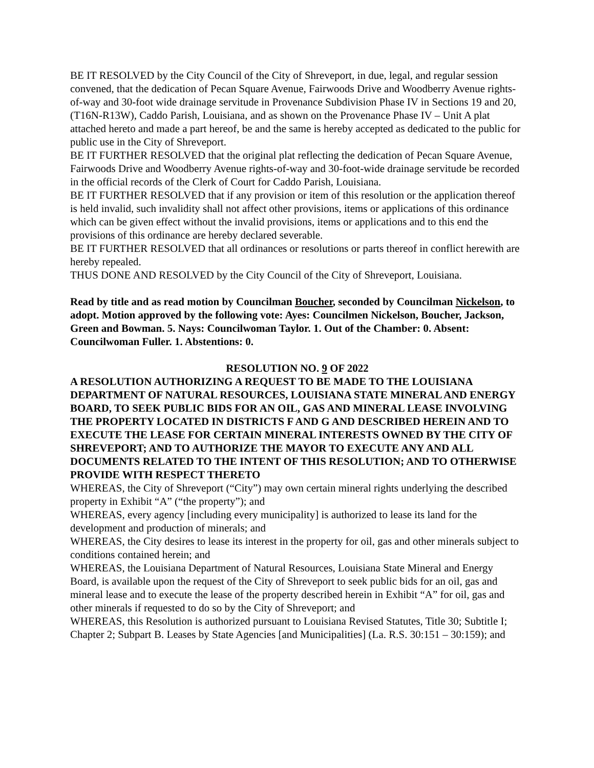BE IT RESOLVED by the City Council of the City of Shreveport, in due, legal, and regular session convened, that the dedication of Pecan Square Avenue, Fairwoods Drive and Woodberry Avenue rights-of-way and 30-foot wide drainage servitude in Provenance Subdivision Phase IV in Sections 19 and 20, (T16N-R13W), Caddo Parish, Louisiana, and as shown on the Provenance Phase IV – Unit A plat attached hereto and made a part hereof, be and the same is hereby accepted as dedicated to the public for public use in the City of Shreveport.
BE IT FURTHER RESOLVED that the original plat reflecting the dedication of Pecan Square Avenue, Fairwoods Drive and Woodberry Avenue rights-of-way and 30-foot-wide drainage servitude be recorded in the official records of the Clerk of Court for Caddo Parish, Louisiana.
BE IT FURTHER RESOLVED that if any provision or item of this resolution or the application thereof is held invalid, such invalidity shall not affect other provisions, items or applications of this ordinance which can be given effect without the invalid provisions, items or applications and to this end the provisions of this ordinance are hereby declared severable.
BE IT FURTHER RESOLVED that all ordinances or resolutions or parts thereof in conflict herewith are hereby repealed.
THUS DONE AND RESOLVED by the City Council of the City of Shreveport, Louisiana.
Read by title and as read motion by Councilman Boucher, seconded by Councilman Nickelson, to adopt. Motion approved by the following vote: Ayes: Councilmen Nickelson, Boucher, Jackson, Green and Bowman. 5. Nays: Councilwoman Taylor. 1. Out of the Chamber: 0. Absent: Councilwoman Fuller. 1. Abstentions: 0.
RESOLUTION NO. 9 OF 2022
A RESOLUTION AUTHORIZING A REQUEST TO BE MADE TO THE LOUISIANA DEPARTMENT OF NATURAL RESOURCES, LOUISIANA STATE MINERAL AND ENERGY BOARD, TO SEEK PUBLIC BIDS FOR AN OIL, GAS AND MINERAL LEASE INVOLVING THE PROPERTY LOCATED IN DISTRICTS F AND G AND DESCRIBED HEREIN AND TO EXECUTE THE LEASE FOR CERTAIN MINERAL INTERESTS OWNED BY THE CITY OF SHREVEPORT; AND TO AUTHORIZE THE MAYOR TO EXECUTE ANY AND ALL DOCUMENTS RELATED TO THE INTENT OF THIS RESOLUTION; AND TO OTHERWISE PROVIDE WITH RESPECT THERETO
WHEREAS, the City of Shreveport (“City”) may own certain mineral rights underlying the described property in Exhibit “A” (“the property”); and
WHEREAS, every agency [including every municipality] is authorized to lease its land for the development and production of minerals; and
WHEREAS, the City desires to lease its interest in the property for oil, gas and other minerals subject to conditions contained herein; and
WHEREAS, the Louisiana Department of Natural Resources, Louisiana State Mineral and Energy Board, is available upon the request of the City of Shreveport to seek public bids for an oil, gas and mineral lease and to execute the lease of the property described herein in Exhibit “A” for oil, gas and other minerals if requested to do so by the City of Shreveport; and
WHEREAS, this Resolution is authorized pursuant to Louisiana Revised Statutes, Title 30; Subtitle I; Chapter 2; Subpart B. Leases by State Agencies [and Municipalities] (La. R.S. 30:151 – 30:159); and